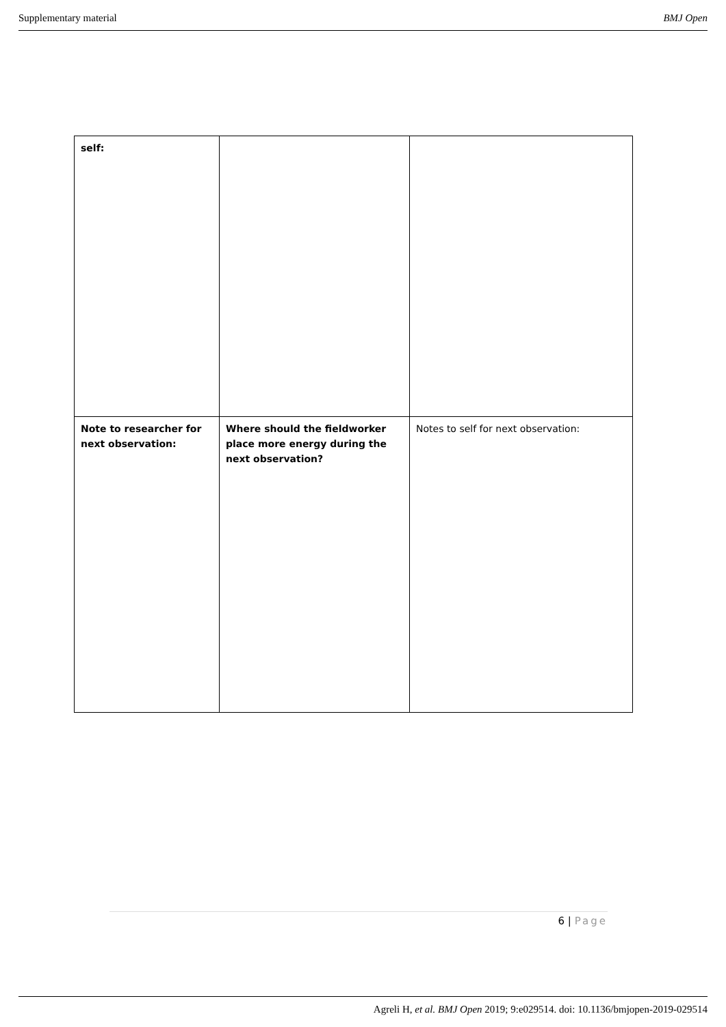Supplementary material BMJ Open
| self: | | |
| Note to researcher for next observation: | Where should the fieldworker place more energy during the next observation? | Notes to self for next observation: |
6 | Page
Agreli H, et al. BMJ Open 2019; 9:e029514. doi: 10.1136/bmjopen-2019-029514